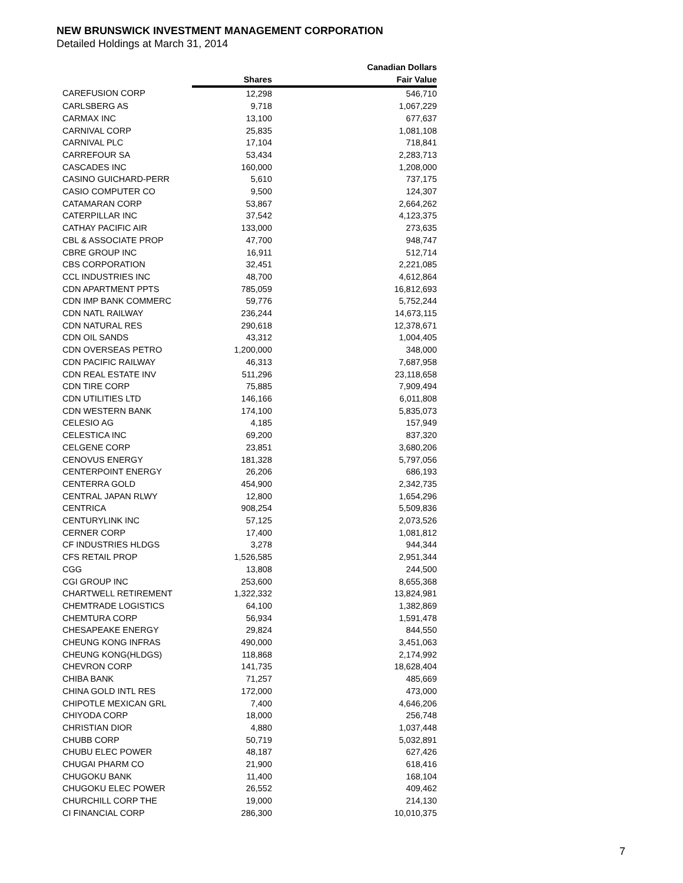NEW BRUNSWICK INVESTMENT MANAGEMENT CORPORATION
Detailed Holdings at March 31, 2014
| | | Canadian Dollars |
| --- | --- | --- |
| | Shares | Fair Value |
| CAREFUSION CORP | 12,298 | 546,710 |
| CARLSBERG AS | 9,718 | 1,067,229 |
| CARMAX INC | 13,100 | 677,637 |
| CARNIVAL CORP | 25,835 | 1,081,108 |
| CARNIVAL PLC | 17,104 | 718,841 |
| CARREFOUR SA | 53,434 | 2,283,713 |
| CASCADES INC | 160,000 | 1,208,000 |
| CASINO GUICHARD-PERR | 5,610 | 737,175 |
| CASIO COMPUTER CO | 9,500 | 124,307 |
| CATAMARAN CORP | 53,867 | 2,664,262 |
| CATERPILLAR INC | 37,542 | 4,123,375 |
| CATHAY PACIFIC AIR | 133,000 | 273,635 |
| CBL & ASSOCIATE PROP | 47,700 | 948,747 |
| CBRE GROUP INC | 16,911 | 512,714 |
| CBS CORPORATION | 32,451 | 2,221,085 |
| CCL INDUSTRIES INC | 48,700 | 4,612,864 |
| CDN APARTMENT PPTS | 785,059 | 16,812,693 |
| CDN IMP BANK COMMERC | 59,776 | 5,752,244 |
| CDN NATL RAILWAY | 236,244 | 14,673,115 |
| CDN NATURAL RES | 290,618 | 12,378,671 |
| CDN OIL SANDS | 43,312 | 1,004,405 |
| CDN OVERSEAS PETRO | 1,200,000 | 348,000 |
| CDN PACIFIC RAILWAY | 46,313 | 7,687,958 |
| CDN REAL ESTATE INV | 511,296 | 23,118,658 |
| CDN TIRE CORP | 75,885 | 7,909,494 |
| CDN UTILITIES LTD | 146,166 | 6,011,808 |
| CDN WESTERN BANK | 174,100 | 5,835,073 |
| CELESIO AG | 4,185 | 157,949 |
| CELESTICA INC | 69,200 | 837,320 |
| CELGENE CORP | 23,851 | 3,680,206 |
| CENOVUS ENERGY | 181,328 | 5,797,056 |
| CENTERPOINT ENERGY | 26,206 | 686,193 |
| CENTERRA GOLD | 454,900 | 2,342,735 |
| CENTRAL JAPAN RLWY | 12,800 | 1,654,296 |
| CENTRICA | 908,254 | 5,509,836 |
| CENTURYLINK INC | 57,125 | 2,073,526 |
| CERNER CORP | 17,400 | 1,081,812 |
| CF INDUSTRIES HLDGS | 3,278 | 944,344 |
| CFS RETAIL PROP | 1,526,585 | 2,951,344 |
| CGG | 13,808 | 244,500 |
| CGI GROUP INC | 253,600 | 8,655,368 |
| CHARTWELL RETIREMENT | 1,322,332 | 13,824,981 |
| CHEMTRADE LOGISTICS | 64,100 | 1,382,869 |
| CHEMTURA CORP | 56,934 | 1,591,478 |
| CHESAPEAKE ENERGY | 29,824 | 844,550 |
| CHEUNG KONG INFRAS | 490,000 | 3,451,063 |
| CHEUNG KONG(HLDGS) | 118,868 | 2,174,992 |
| CHEVRON CORP | 141,735 | 18,628,404 |
| CHIBA BANK | 71,257 | 485,669 |
| CHINA GOLD INTL RES | 172,000 | 473,000 |
| CHIPOTLE MEXICAN GRL | 7,400 | 4,646,206 |
| CHIYODA CORP | 18,000 | 256,748 |
| CHRISTIAN DIOR | 4,880 | 1,037,448 |
| CHUBB CORP | 50,719 | 5,032,891 |
| CHUBU ELEC POWER | 48,187 | 627,426 |
| CHUGAI PHARM CO | 21,900 | 618,416 |
| CHUGOKU BANK | 11,400 | 168,104 |
| CHUGOKU ELEC POWER | 26,552 | 409,462 |
| CHURCHILL CORP THE | 19,000 | 214,130 |
| CI FINANCIAL CORP | 286,300 | 10,010,375 |
7